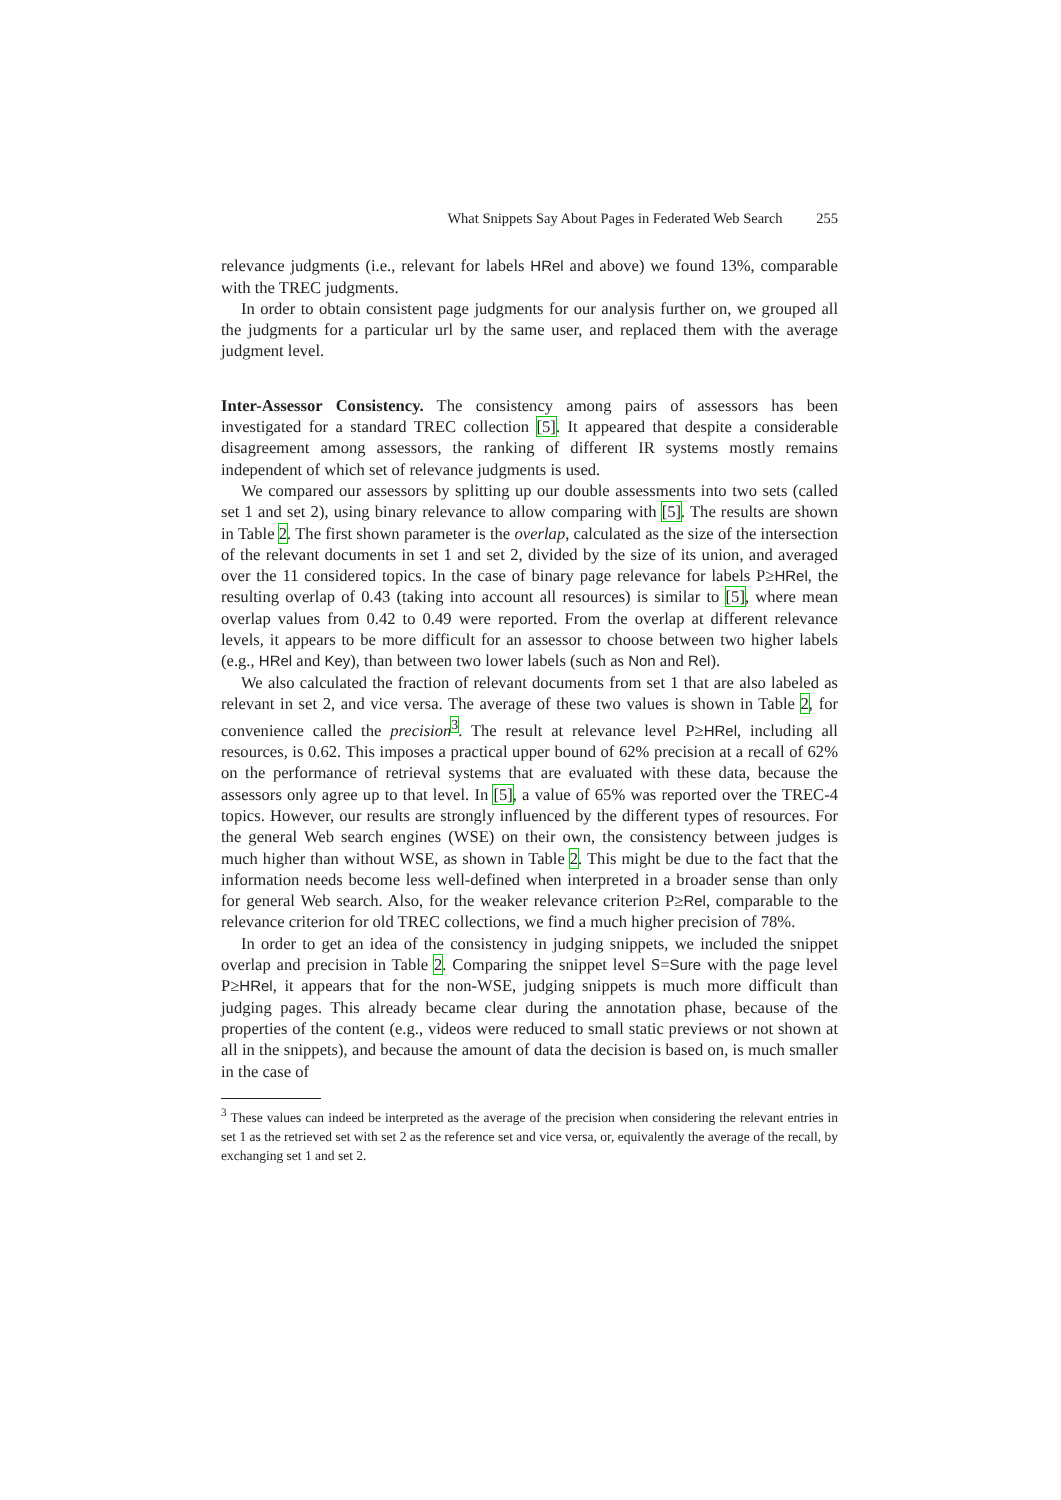What Snippets Say About Pages in Federated Web Search 255
relevance judgments (i.e., relevant for labels HRel and above) we found 13%, comparable with the TREC judgments.
In order to obtain consistent page judgments for our analysis further on, we grouped all the judgments for a particular url by the same user, and replaced them with the average judgment level.
Inter-Assessor Consistency. The consistency among pairs of assessors has been investigated for a standard TREC collection [5]. It appeared that despite a considerable disagreement among assessors, the ranking of different IR systems mostly remains independent of which set of relevance judgments is used.
We compared our assessors by splitting up our double assessments into two sets (called set 1 and set 2), using binary relevance to allow comparing with [5]. The results are shown in Table 2. The first shown parameter is the overlap, calculated as the size of the intersection of the relevant documents in set 1 and set 2, divided by the size of its union, and averaged over the 11 considered topics. In the case of binary page relevance for labels P≥HRel, the resulting overlap of 0.43 (taking into account all resources) is similar to [5], where mean overlap values from 0.42 to 0.49 were reported. From the overlap at different relevance levels, it appears to be more difficult for an assessor to choose between two higher labels (e.g., HRel and Key), than between two lower labels (such as Non and Rel).
We also calculated the fraction of relevant documents from set 1 that are also labeled as relevant in set 2, and vice versa. The average of these two values is shown in Table 2, for convenience called the precision<sup>3</sup>. The result at relevance level P≥HRel, including all resources, is 0.62. This imposes a practical upper bound of 62% precision at a recall of 62% on the performance of retrieval systems that are evaluated with these data, because the assessors only agree up to that level. In [5], a value of 65% was reported over the TREC-4 topics. However, our results are strongly influenced by the different types of resources. For the general Web search engines (WSE) on their own, the consistency between judges is much higher than without WSE, as shown in Table 2. This might be due to the fact that the information needs become less well-defined when interpreted in a broader sense than only for general Web search. Also, for the weaker relevance criterion P≥Rel, comparable to the relevance criterion for old TREC collections, we find a much higher precision of 78%.
In order to get an idea of the consistency in judging snippets, we included the snippet overlap and precision in Table 2. Comparing the snippet level S=Sure with the page level P≥HRel, it appears that for the non-WSE, judging snippets is much more difficult than judging pages. This already became clear during the annotation phase, because of the properties of the content (e.g., videos were reduced to small static previews or not shown at all in the snippets), and because the amount of data the decision is based on, is much smaller in the case of
<sup>3</sup> These values can indeed be interpreted as the average of the precision when considering the relevant entries in set 1 as the retrieved set with set 2 as the reference set and vice versa, or, equivalently the average of the recall, by exchanging set 1 and set 2.